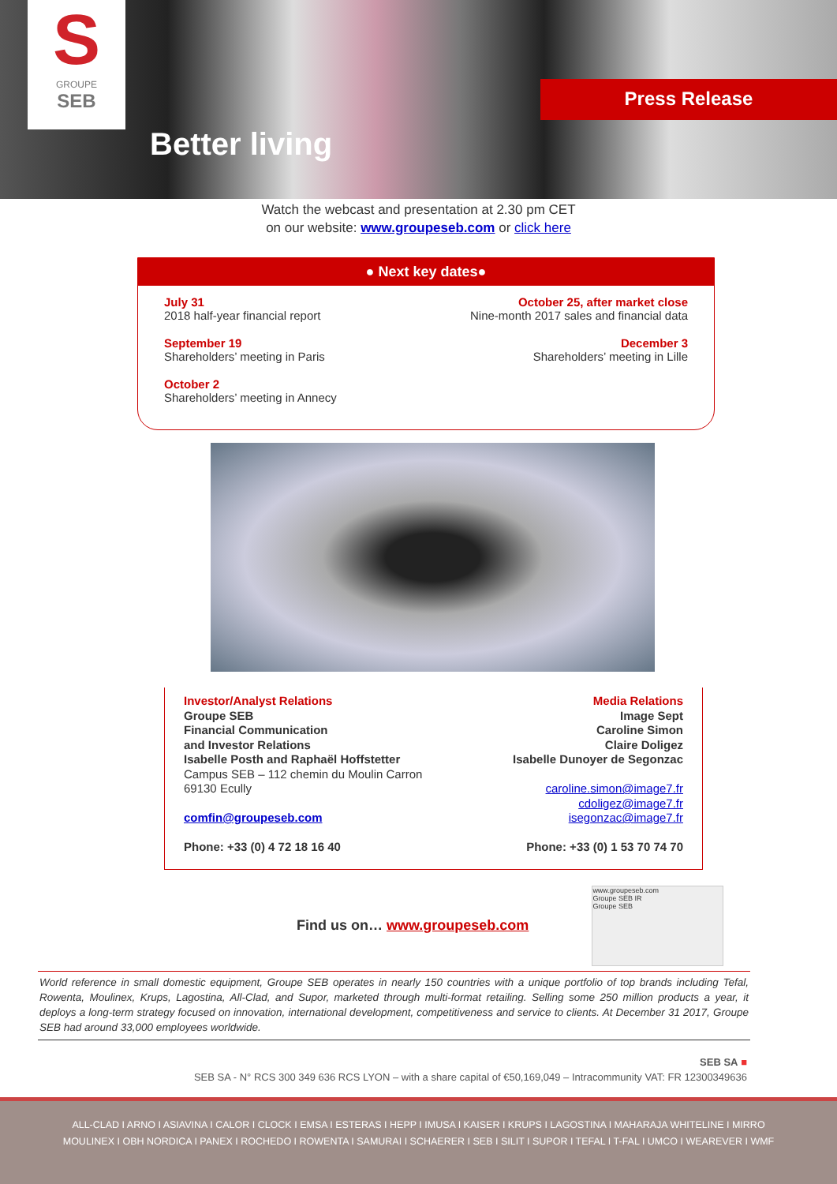S
GROUPE
SEB
Better living
Press Release
Watch the webcast and presentation at 2.30 pm CET
on our website: www.groupeseb.com or click here
● Next key dates●
July 31
2018 half-year financial report
September 19
Shareholders’ meeting in Paris
October 2
Shareholders’ meeting in Annecy
October 25, after market close
Nine-month 2017 sales and financial data
December 3
Shareholders’ meeting in Lille
Investor/Analyst Relations
Groupe SEB
Financial Communication
and Investor Relations
Isabelle Posth and Raphaël Hoffstetter
Campus SEB – 112 chemin du Moulin Carron
69130 Ecully
comfin@groupeseb.com
Phone: +33 (0) 4 72 18 16 40
Media Relations
Image Sept
Caroline Simon
Claire Doligez
Isabelle Dunoyer de Segonzac
caroline.simon@image7.fr
cdoligez@image7.fr
isegonzac@image7.fr
Phone: +33 (0) 1 53 70 74 70
Find us on… www.groupeseb.com
www.groupeseb.com
Groupe SEB IR
Groupe SEB
World reference in small domestic equipment, Groupe SEB operates in nearly 150 countries with a unique portfolio of top brands including Tefal, Rowenta, Moulinex, Krups, Lagostina, All-Clad, and Supor, marketed through multi-format retailing. Selling some 250 million products a year, it deploys a long-term strategy focused on innovation, international development, competitiveness and service to clients. At December 31 2017, Groupe SEB had around 33,000 employees worldwide.
SEB SA ■
SEB SA - N° RCS 300 349 636 RCS LYON – with a share capital of €50,169,049 – Intracommunity VAT: FR 12300349636
ALL-CLAD I ARNO I ASIAVINA I CALOR I CLOCK I EMSA I ESTERAS I HEPP I IMUSA I KAISER I KRUPS I LAGOSTINA I MAHARAJA WHITELINE I MIRRO
MOULINEX I OBH NORDICA I PANEX I ROCHEDO I ROWENTA I SAMURAI I SCHAERER I SEB I SILIT I SUPOR I TEFAL I T-FAL I UMCO I WEAREVER I WMF